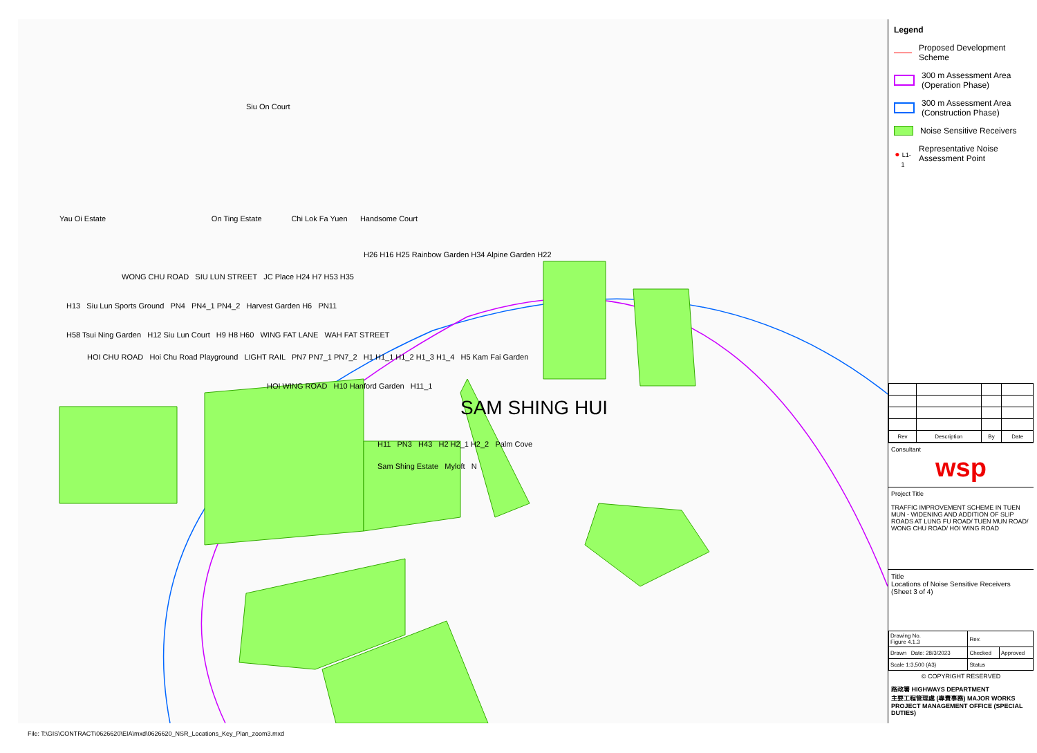Siu On Court
Yau Oi Estate On Ting Estate Chi Lok Fa Yuen Handsome Court
H26 H16 H25 Rainbow Garden H34 Alpine Garden H22
WONG CHU ROAD SIU LUN STREET JC Place H24 H7 H53 H35
H13 Siu Lun Sports Ground PN4 PN4_1 PN4_2 Harvest Garden H6 PN11
H58 Tsui Ning Garden H12 Siu Lun Court H9 H8 H60 WING FAT LANE WAH FAT STREET
HOI CHU ROAD Hoi Chu Road Playground LIGHT RAIL PN7 PN7_1 PN7_2 H1 H1_1 H1_2 H1_3 H1_4 H5 Kam Fai Garden
HOI WING ROAD H10 Hanford Garden H11_1
SAM SHING HUI
H11 PN3 H43 H2 H2_1 H2_2 Palm Cove
Sam Shing Estate Myloft N
Legend
Proposed Development Scheme
300 m Assessment Area (Operation Phase)
300 m Assessment Area (Construction Phase)
Noise Sensitive Receivers
● L1-1 Representative Noise Assessment Point
| Rev | Description | By | Date |
| --- | --- | --- | --- |
Consultant
wsp
Project Title
TRAFFIC IMPROVEMENT SCHEME IN TUEN MUN - WIDENING AND ADDITION OF SLIP ROADS AT LUNG FU ROAD/ TUEN MUN ROAD/ WONG CHU ROAD/ HOI WING ROAD
Title
Locations of Noise Sensitive Receivers
(Sheet 3 of 4)
| Drawing No. Figure 4.1.3 | Rev. | |
| Drawn Date: 28/3/2023 | Checked | Approved |
| Scale 1:3,500 (A3) | Status | |
© COPYRIGHT RESERVED
路政署 HIGHWAYS DEPARTMENT
主要工程管理處 (專責事務) MAJOR WORKS PROJECT MANAGEMENT OFFICE (SPECIAL DUTIES)
File: T:\GIS\CONTRACT\0626620\EIA\mxd\0626620_NSR_Locations_Key_Plan_zoom3.mxd